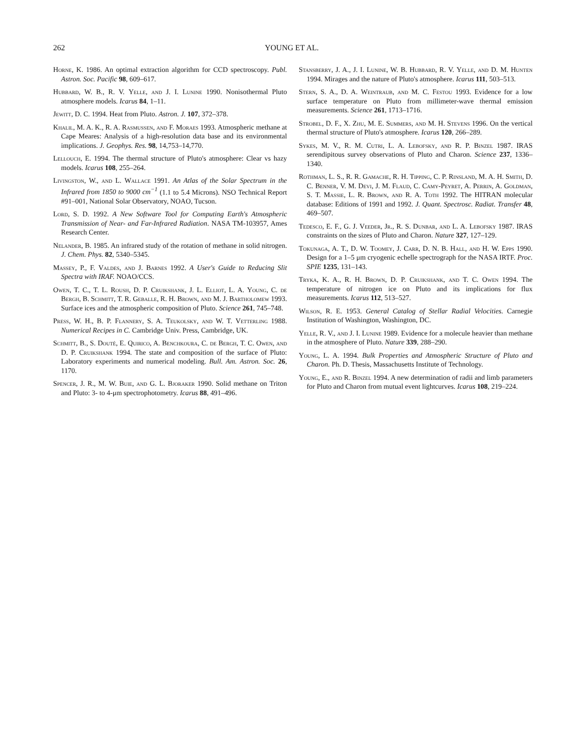262 YOUNG ET AL.
Horne, K. 1986. An optimal extraction algorithm for CCD spectroscopy. Publ. Astron. Soc. Pacific 98, 609–617.
Hubbard, W. B., R. V. Yelle, and J. I. Lunine 1990. Nonisothermal Pluto atmosphere models. Icarus 84, 1–11.
Jewitt, D. C. 1994. Heat from Pluto. Astron. J. 107, 372–378.
Khalil, M. A. K., R. A. Rasmussen, and F. Moraes 1993. Atmospheric methane at Cape Meares: Analysis of a high-resolution data base and its environmental implications. J. Geophys. Res. 98, 14,753–14,770.
Lellouch, E. 1994. The thermal structure of Pluto's atmosphere: Clear vs hazy models. Icarus 108, 255–264.
Livingston, W., and L. Wallace 1991. An Atlas of the Solar Spectrum in the Infrared from 1850 to 9000 cm<sup>−1</sup> (1.1 to 5.4 Microns). NSO Technical Report #91–001, National Solar Observatory, NOAO, Tucson.
Lord, S. D. 1992. A New Software Tool for Computing Earth's Atmospheric Transmission of Near- and Far-Infrared Radiation. NASA TM-103957, Ames Research Center.
Nelander, B. 1985. An infrared study of the rotation of methane in solid nitrogen. J. Chem. Phys. 82, 5340–5345.
Massey, P., F. Valdes, and J. Barnes 1992. A User's Guide to Reducing Slit Spectra with IRAF. NOAO/CCS.
Owen, T. C., T. L. Roush, D. P. Cruikshank, J. L. Elliot, L. A. Young, C. de Bergh, B. Schmitt, T. R. Geballe, R. H. Brown, and M. J. Bartholomew 1993. Surface ices and the atmospheric composition of Pluto. Science 261, 745–748.
Press, W. H., B. P. Flannery, S. A. Teukolsky, and W. T. Vetterling 1988. Numerical Recipes in C. Cambridge Univ. Press, Cambridge, UK.
Schmitt, B., S. Douté, E. Quirico, A. Benchkoura, C. de Bergh, T. C. Owen, and D. P. Cruikshank 1994. The state and composition of the surface of Pluto: Laboratory experiments and numerical modeling. Bull. Am. Astron. Soc. 26, 1170.
Spencer, J. R., M. W. Buie, and G. L. Bjoraker 1990. Solid methane on Triton and Pluto: 3- to 4-μm spectrophotometry. Icarus 88, 491–496.
Stansberry, J. A., J. I. Lunine, W. B. Hubbard, R. V. Yelle, and D. M. Hunten 1994. Mirages and the nature of Pluto's atmosphere. Icarus 111, 503–513.
Stern, S. A., D. A. Weintraub, and M. C. Festou 1993. Evidence for a low surface temperature on Pluto from millimeter-wave thermal emission measurements. Science 261, 1713–1716.
Strobel, D. F., X. Zhu, M. E. Summers, and M. H. Stevens 1996. On the vertical thermal structure of Pluto's atmosphere. Icarus 120, 266–289.
Sykes, M. V., R. M. Cutri, L. A. Lebofsky, and R. P. Binzel 1987. IRAS serendipitous survey observations of Pluto and Charon. Science 237, 1336–1340.
Rothman, L. S., R. R. Gamache, R. H. Tipping, C. P. Rinsland, M. A. H. Smith, D. C. Benner, V. M. Devi, J. M. Flaud, C. Camy-Peyret, A. Perrin, A. Goldman, S. T. Massie, L. R. Brown, and R. A. Toth 1992. The HITRAN molecular database: Editions of 1991 and 1992. J. Quant. Spectrosc. Radiat. Transfer 48, 469–507.
Tedesco, E. F., G. J. Veeder, Jr., R. S. Dunbar, and L. A. Lebofsky 1987. IRAS constraints on the sizes of Pluto and Charon. Nature 327, 127–129.
Tokunaga, A. T., D. W. Toomey, J. Carr, D. N. B. Hall, and H. W. Epps 1990. Design for a 1–5 μm cryogenic echelle spectrograph for the NASA IRTF. Proc. SPIE 1235, 131–143.
Tryka, K. A., R. H. Brown, D. P. Cruikshank, and T. C. Owen 1994. The temperature of nitrogen ice on Pluto and its implications for flux measurements. Icarus 112, 513–527.
Wilson, R. E. 1953. General Catalog of Stellar Radial Velocities. Carnegie Institution of Washington, Washington, DC.
Yelle, R. V., and J. I. Lunine 1989. Evidence for a molecule heavier than methane in the atmosphere of Pluto. Nature 339, 288–290.
Young, L. A. 1994. Bulk Properties and Atmospheric Structure of Pluto and Charon. Ph. D. Thesis, Massachusetts Institute of Technology.
Young, E., and R. Binzel 1994. A new determination of radii and limb parameters for Pluto and Charon from mutual event lightcurves. Icarus 108, 219–224.